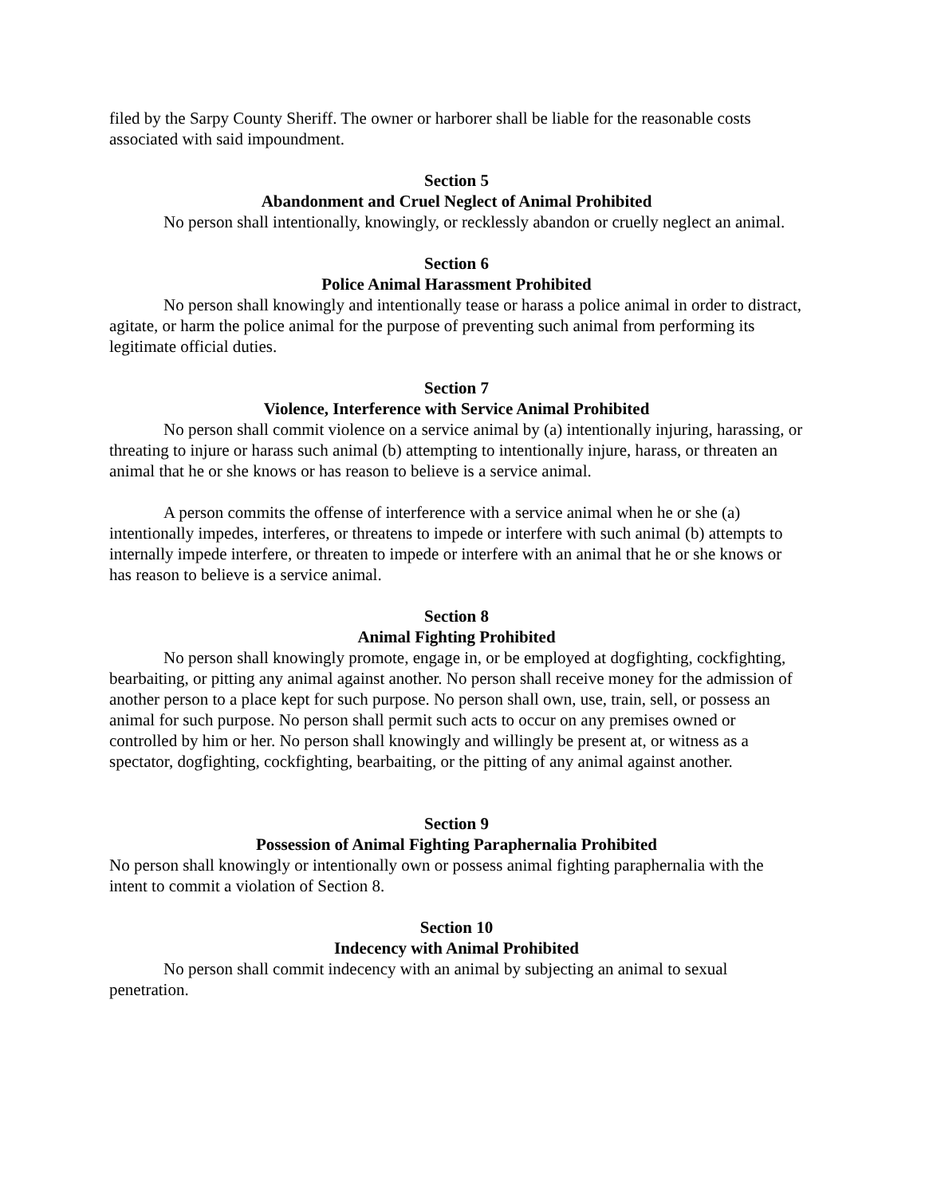filed by the Sarpy County Sheriff. The owner or harborer shall be liable for the reasonable costs associated with said impoundment.
Section 5
Abandonment and Cruel Neglect of Animal Prohibited
No person shall intentionally, knowingly, or recklessly abandon or cruelly neglect an animal.
Section 6
Police Animal Harassment Prohibited
No person shall knowingly and intentionally tease or harass a police animal in order to distract, agitate, or harm the police animal for the purpose of preventing such animal from performing its legitimate official duties.
Section 7
Violence, Interference with Service Animal Prohibited
No person shall commit violence on a service animal by (a) intentionally injuring, harassing, or threating to injure or harass such animal (b) attempting to intentionally injure, harass, or threaten an animal that he or she knows or has reason to believe is a service animal.
A person commits the offense of interference with a service animal when he or she (a) intentionally impedes, interferes, or threatens to impede or interfere with such animal (b) attempts to internally impede interfere, or threaten to impede or interfere with an animal that he or she knows or has reason to believe is a service animal.
Section 8
Animal Fighting Prohibited
No person shall knowingly promote, engage in, or be employed at dogfighting, cockfighting, bearbaiting, or pitting any animal against another. No person shall receive money for the admission of another person to a place kept for such purpose. No person shall own, use, train, sell, or possess an animal for such purpose. No person shall permit such acts to occur on any premises owned or controlled by him or her. No person shall knowingly and willingly be present at, or witness as a spectator, dogfighting, cockfighting, bearbaiting, or the pitting of any animal against another.
Section 9
Possession of Animal Fighting Paraphernalia Prohibited
No person shall knowingly or intentionally own or possess animal fighting paraphernalia with the intent to commit a violation of Section 8.
Section 10
Indecency with Animal Prohibited
No person shall commit indecency with an animal by subjecting an animal to sexual penetration.